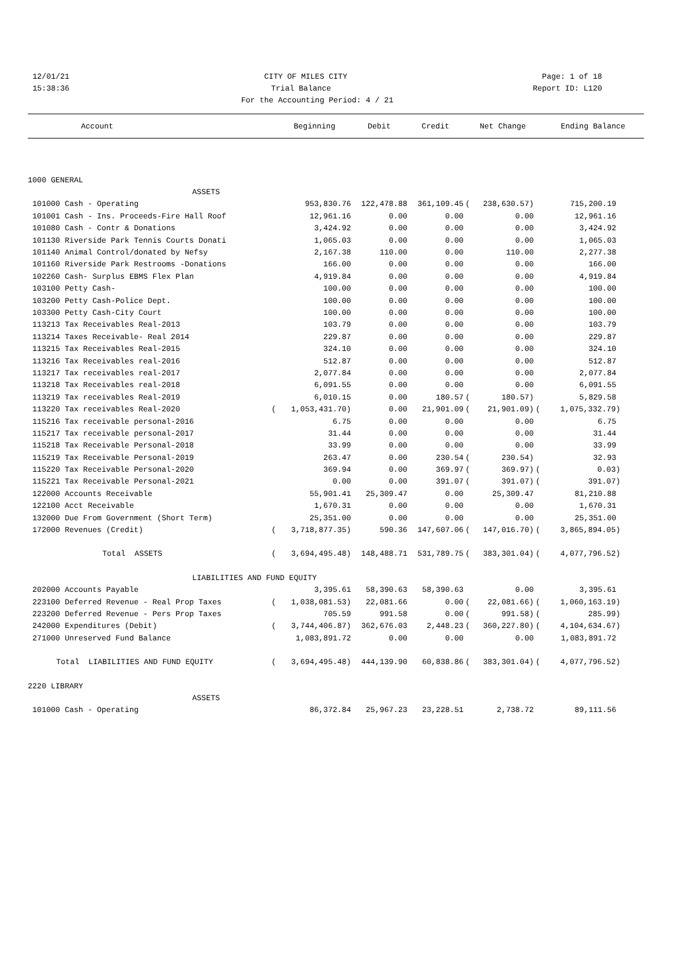12/01/21 CITY OF MILES CITY Page: 1 of 18
15:38:36 Trial Balance Report ID: L120
For the Accounting Period: 4 / 21
| Account | | Beginning | Debit | Credit | | Net Change | | Ending Balance |
| --- | --- | --- | --- | --- | --- | --- | --- | --- |
| 1000 GENERAL | | | | | | | | |
| ASSETS | | | | | | | | |
| 101000 Cash - Operating | | 953,830.76 | 122,478.88 | 361,109.45 | ( | 238,630.57) | | 715,200.19 |
| 101001 Cash - Ins. Proceeds-Fire Hall Roof | | 12,961.16 | 0.00 | 0.00 | | 0.00 | | 12,961.16 |
| 101080 Cash - Contr & Donations | | 3,424.92 | 0.00 | 0.00 | | 0.00 | | 3,424.92 |
| 101130 Riverside Park Tennis Courts Donati | | 1,065.03 | 0.00 | 0.00 | | 0.00 | | 1,065.03 |
| 101140 Animal Control/donated by Nefsy | | 2,167.38 | 110.00 | 0.00 | | 110.00 | | 2,277.38 |
| 101160 Riverside Park Restrooms -Donations | | 166.00 | 0.00 | 0.00 | | 0.00 | | 166.00 |
| 102260 Cash- Surplus EBMS Flex Plan | | 4,919.84 | 0.00 | 0.00 | | 0.00 | | 4,919.84 |
| 103100 Petty Cash- | | 100.00 | 0.00 | 0.00 | | 0.00 | | 100.00 |
| 103200 Petty Cash-Police Dept. | | 100.00 | 0.00 | 0.00 | | 0.00 | | 100.00 |
| 103300 Petty Cash-City Court | | 100.00 | 0.00 | 0.00 | | 0.00 | | 100.00 |
| 113213 Tax Receivables Real-2013 | | 103.79 | 0.00 | 0.00 | | 0.00 | | 103.79 |
| 113214 Taxes Receivable- Real 2014 | | 229.87 | 0.00 | 0.00 | | 0.00 | | 229.87 |
| 113215 Tax Receivables Real-2015 | | 324.10 | 0.00 | 0.00 | | 0.00 | | 324.10 |
| 113216 Tax Receivables real-2016 | | 512.87 | 0.00 | 0.00 | | 0.00 | | 512.87 |
| 113217 Tax receivables real-2017 | | 2,077.84 | 0.00 | 0.00 | | 0.00 | | 2,077.84 |
| 113218 Tax Receivables real-2018 | | 6,091.55 | 0.00 | 0.00 | | 0.00 | | 6,091.55 |
| 113219 Tax receivables Real-2019 | | 6,010.15 | 0.00 | 180.57 | ( | 180.57) | | 5,829.58 |
| 113220 Tax receivables Real-2020 | ( | 1,053,431.70) | 0.00 | 21,901.09 | ( | 21,901.09) | ( | 1,075,332.79) |
| 115216 Tax receivable personal-2016 | | 6.75 | 0.00 | 0.00 | | 0.00 | | 6.75 |
| 115217 Tax receivable personal-2017 | | 31.44 | 0.00 | 0.00 | | 0.00 | | 31.44 |
| 115218 Tax Receivable Personal-2018 | | 33.99 | 0.00 | 0.00 | | 0.00 | | 33.99 |
| 115219 Tax Receivable Personal-2019 | | 263.47 | 0.00 | 230.54 | ( | 230.54) | | 32.93 |
| 115220 Tax Receivable Personal-2020 | | 369.94 | 0.00 | 369.97 | ( | 369.97) | ( | 0.03) |
| 115221 Tax Receivable Personal-2021 | | 0.00 | 0.00 | 391.07 | ( | 391.07) | ( | 391.07) |
| 122000 Accounts Receivable | | 55,901.41 | 25,309.47 | 0.00 | | 25,309.47 | | 81,210.88 |
| 122100 Acct Receivable | | 1,670.31 | 0.00 | 0.00 | | 0.00 | | 1,670.31 |
| 132000 Due From Government (Short Term) | | 25,351.00 | 0.00 | 0.00 | | 0.00 | | 25,351.00 |
| 172000 Revenues (Credit) | ( | 3,718,877.35) | 590.36 | 147,607.06 | ( | 147,016.70) | ( | 3,865,894.05) |
| Total ASSETS | ( | 3,694,495.48) | 148,488.71 | 531,789.75 | ( | 383,301.04) | ( | 4,077,796.52) |
| LIABILITIES AND FUND EQUITY | | | | | | | | |
| 202000 Accounts Payable | | 3,395.61 | 58,390.63 | 58,390.63 | | 0.00 | | 3,395.61 |
| 223100 Deferred Revenue - Real Prop Taxes | ( | 1,038,081.53) | 22,081.66 | 0.00 | ( | 22,081.66) | ( | 1,060,163.19) |
| 223200 Deferred Revenue - Pers Prop Taxes | | 705.59 | 991.58 | 0.00 | ( | 991.58) | ( | 285.99) |
| 242000 Expenditures (Debit) | ( | 3,744,406.87) | 362,676.03 | 2,448.23 | ( | 360,227.80) | ( | 4,104,634.67) |
| 271000 Unreserved Fund Balance | | 1,083,891.72 | 0.00 | 0.00 | | 0.00 | | 1,083,891.72 |
| Total LIABILITIES AND FUND EQUITY | ( | 3,694,495.48) | 444,139.90 | 60,838.86 | ( | 383,301.04) | ( | 4,077,796.52) |
| 2220 LIBRARY | | | | | | | | |
| ASSETS | | | | | | | | |
| 101000 Cash - Operating | | 86,372.84 | 25,967.23 | 23,228.51 | | 2,738.72 | | 89,111.56 |